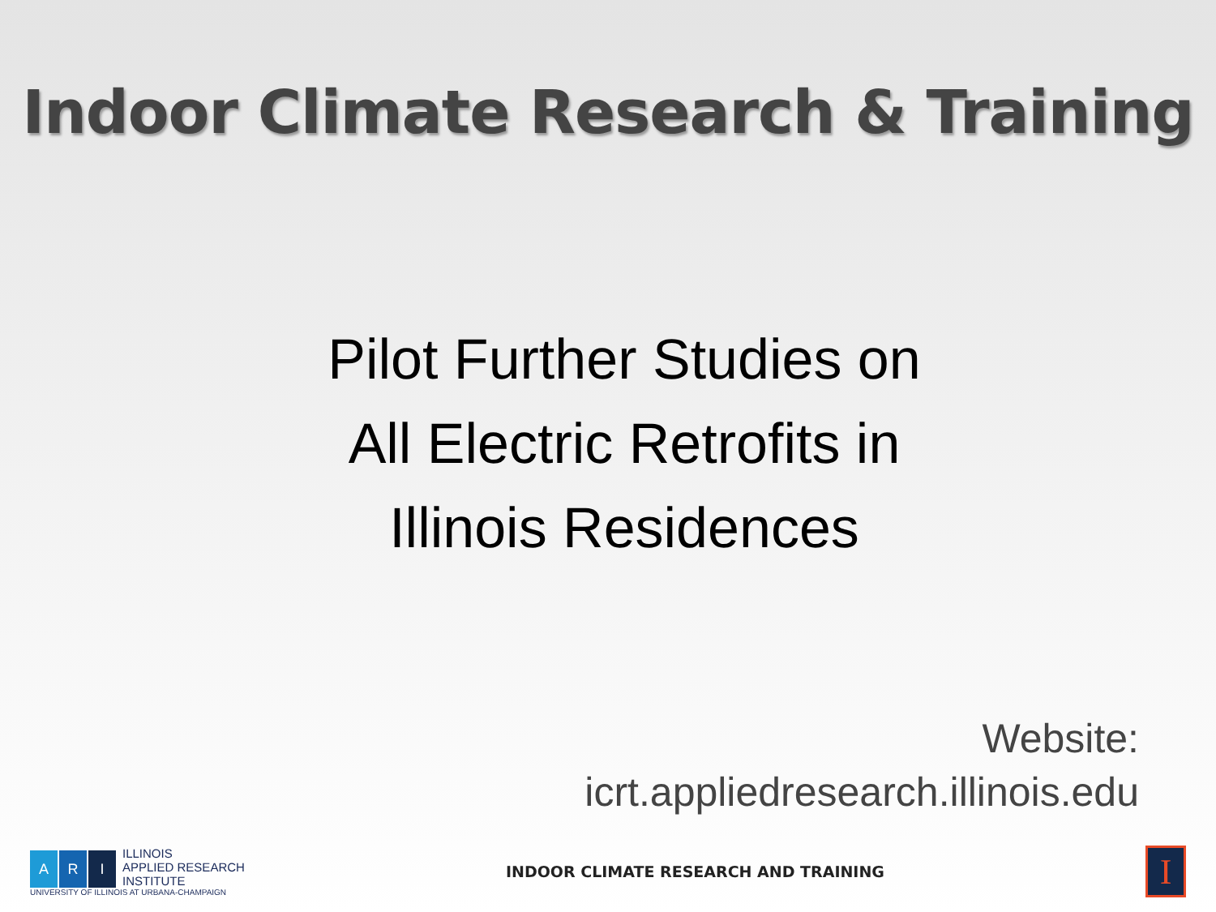Indoor Climate Research & Training
Pilot Further Studies on
All Electric Retrofits in
Illinois Residences
Website:
icrt.appliedresearch.illinois.edu
A
R
I
ILLINOIS
APPLIED RESEARCH
INSTITUTE
UNIVERSITY OF ILLINOIS AT URBANA-CHAMPAIGN
INDOOR CLIMATE RESEARCH AND TRAINING
I